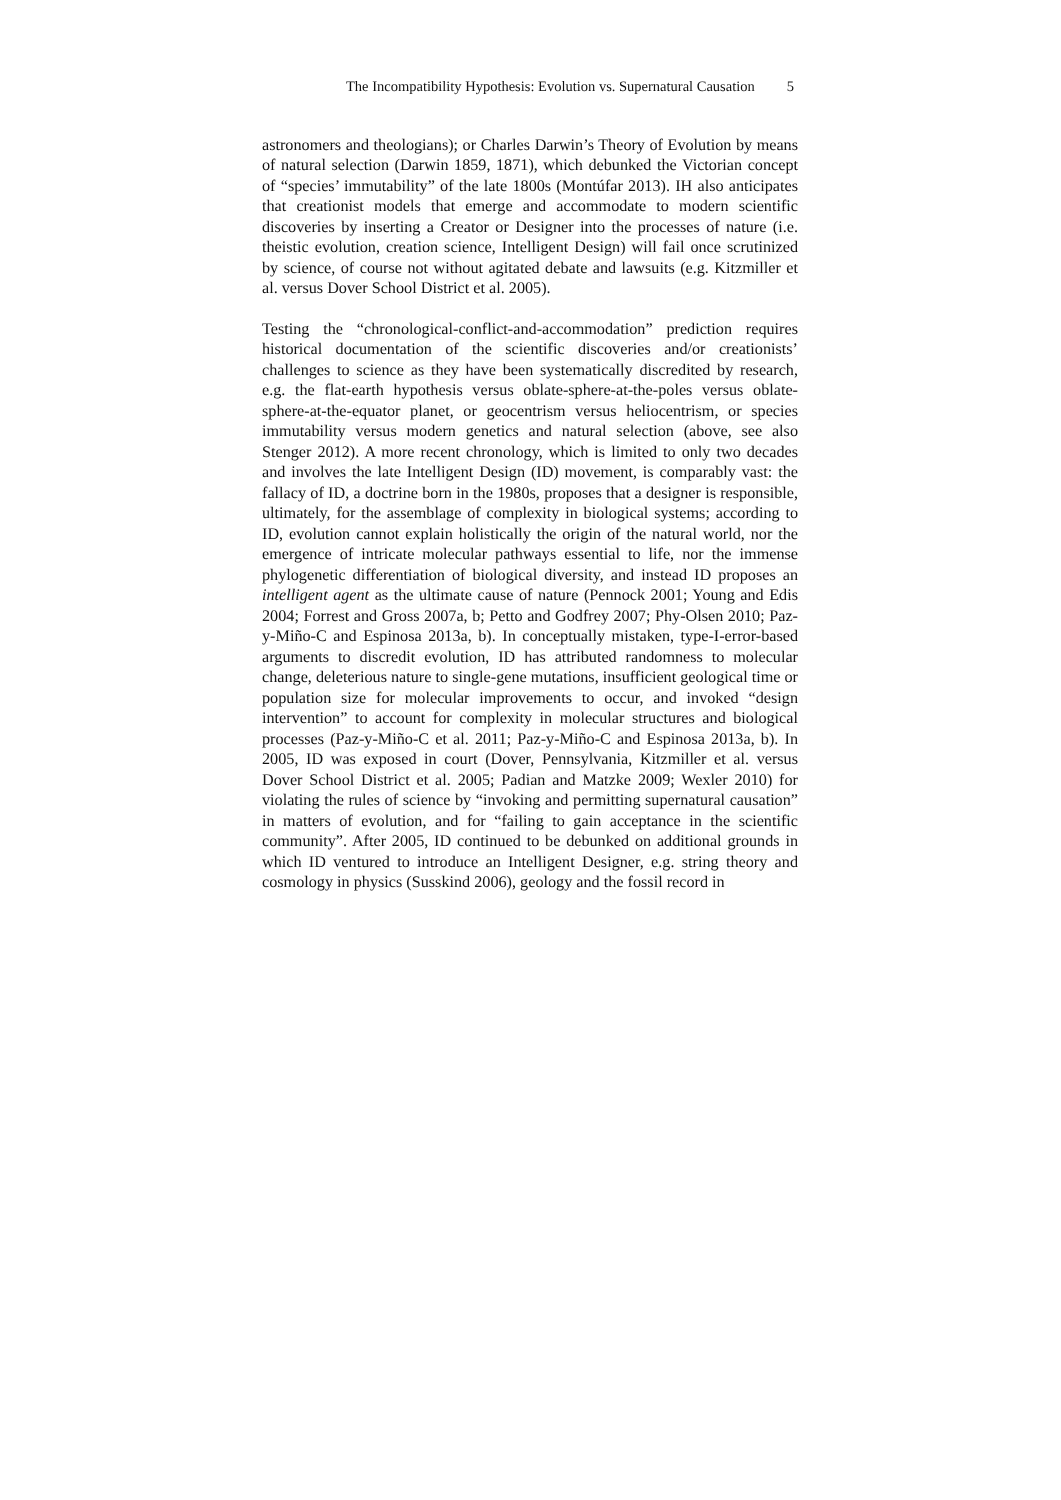The Incompatibility Hypothesis: Evolution vs. Supernatural Causation 5
astronomers and theologians); or Charles Darwin’s Theory of Evolution by means of natural selection (Darwin 1859, 1871), which debunked the Victorian concept of “species’ immutability” of the late 1800s (Montúfar 2013). IH also anticipates that creationist models that emerge and accommodate to modern scientific discoveries by inserting a Creator or Designer into the processes of nature (i.e. theistic evolution, creation science, Intelligent Design) will fail once scrutinized by science, of course not without agitated debate and lawsuits (e.g. Kitzmiller et al. versus Dover School District et al. 2005).
Testing the “chronological-conflict-and-accommodation” prediction requires historical documentation of the scientific discoveries and/or creationists’ challenges to science as they have been systematically discredited by research, e.g. the flat-earth hypothesis versus oblate-sphere-at-the-poles versus oblate-sphere-at-the-equator planet, or geocentrism versus heliocentrism, or species immutability versus modern genetics and natural selection (above, see also Stenger 2012). A more recent chronology, which is limited to only two decades and involves the late Intelligent Design (ID) movement, is comparably vast: the fallacy of ID, a doctrine born in the 1980s, proposes that a designer is responsible, ultimately, for the assemblage of complexity in biological systems; according to ID, evolution cannot explain holistically the origin of the natural world, nor the emergence of intricate molecular pathways essential to life, nor the immense phylogenetic differentiation of biological diversity, and instead ID proposes an intelligent agent as the ultimate cause of nature (Pennock 2001; Young and Edis 2004; Forrest and Gross 2007a, b; Petto and Godfrey 2007; Phy-Olsen 2010; Paz-y-Miño-C and Espinosa 2013a, b). In conceptually mistaken, type-I-error-based arguments to discredit evolution, ID has attributed randomness to molecular change, deleterious nature to single-gene mutations, insufficient geological time or population size for molecular improvements to occur, and invoked “design intervention” to account for complexity in molecular structures and biological processes (Paz-y-Miño-C et al. 2011; Paz-y-Miño-C and Espinosa 2013a, b). In 2005, ID was exposed in court (Dover, Pennsylvania, Kitzmiller et al. versus Dover School District et al. 2005; Padian and Matzke 2009; Wexler 2010) for violating the rules of science by “invoking and permitting supernatural causation” in matters of evolution, and for “failing to gain acceptance in the scientific community”. After 2005, ID continued to be debunked on additional grounds in which ID ventured to introduce an Intelligent Designer, e.g. string theory and cosmology in physics (Susskind 2006), geology and the fossil record in